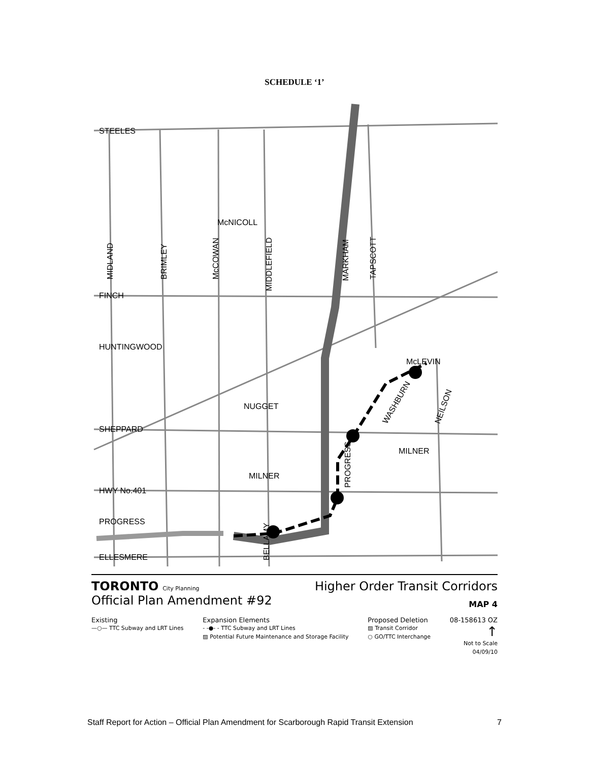SCHEDULE ‘1’
STEELES
FINCH
HUNTINGWOOD
SHEPPARD
HWY No.401
PROGRESS
ELLESMERE
McNICOLL
NUGGET
MILNER
MILNER
McLEVIN
MIDLAND
BRIMLEY
McCOWAN
MIDDLEFIELD
MARKHAM
TAPSCOTT
PROGRESS
BELLAMY
WASHBURN
NEILSON
TORONTO City Planning
Higher Order Transit Corridors
Official Plan Amendment #92
MAP 4
Existing
—○— TTC Subway and LRT Lines
Expansion Elements
- -●- - TTC Subway and LRT Lines
▨ Potential Future Maintenance and Storage Facility
Proposed Deletion
▨ Transit Corridor
○ GO/TTC Interchange
08-158613 OZ
↑
Not to Scale
04/09/10
Staff Report for Action – Official Plan Amendment for Scarborough Rapid Transit Extension 7